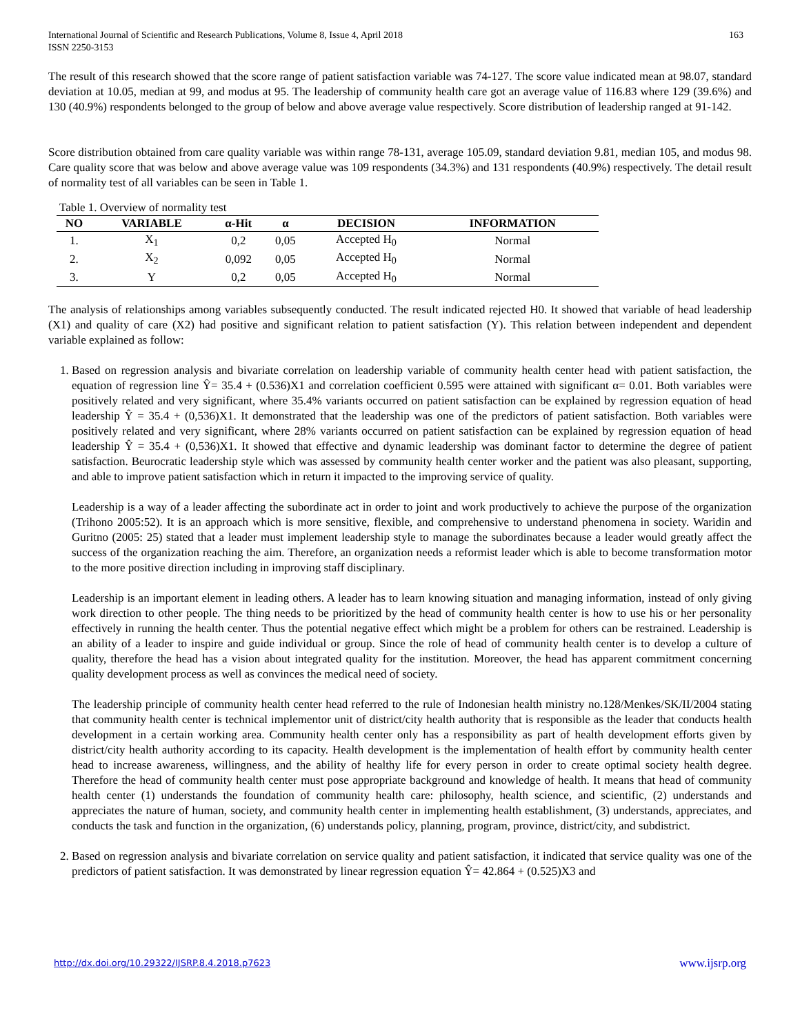International Journal of Scientific and Research Publications, Volume 8, Issue 4, April 2018
ISSN 2250-3153 163
The result of this research showed that the score range of patient satisfaction variable was 74-127. The score value indicated mean at 98.07, standard deviation at 10.05, median at 99, and modus at 95. The leadership of community health care got an average value of 116.83 where 129 (39.6%) and 130 (40.9%) respondents belonged to the group of below and above average value respectively. Score distribution of leadership ranged at 91-142.
Score distribution obtained from care quality variable was within range 78-131, average 105.09, standard deviation 9.81, median 105, and modus 98. Care quality score that was below and above average value was 109 respondents (34.3%) and 131 respondents (40.9%) respectively. The detail result of normality test of all variables can be seen in Table 1.
Table 1. Overview of normality test
| NO | VARIABLE | α-Hit | α | DECISION | INFORMATION |
| --- | --- | --- | --- | --- | --- |
| 1. | X<sub>1</sub> | 0,2 | 0,05 | Accepted H<sub>0</sub> | Normal |
| 2. | X<sub>2</sub> | 0,092 | 0,05 | Accepted H<sub>0</sub> | Normal |
| 3. | Y | 0,2 | 0,05 | Accepted H<sub>0</sub> | Normal |
The analysis of relationships among variables subsequently conducted. The result indicated rejected H0. It showed that variable of head leadership (X1) and quality of care (X2) had positive and significant relation to patient satisfaction (Y). This relation between independent and dependent variable explained as follow:
1. Based on regression analysis and bivariate correlation on leadership variable of community health center head with patient satisfaction, the equation of regression line Ŷ= 35.4 + (0.536)X1 and correlation coefficient 0.595 were attained with significant α= 0.01. Both variables were positively related and very significant, where 35.4% variants occurred on patient satisfaction can be explained by regression equation of head leadership Ŷ = 35.4 + (0,536)X1. It demonstrated that the leadership was one of the predictors of patient satisfaction. Both variables were positively related and very significant, where 28% variants occurred on patient satisfaction can be explained by regression equation of head leadership Ŷ = 35.4 + (0,536)X1. It showed that effective and dynamic leadership was dominant factor to determine the degree of patient satisfaction. Beurocratic leadership style which was assessed by community health center worker and the patient was also pleasant, supporting, and able to improve patient satisfaction which in return it impacted to the improving service of quality.
Leadership is a way of a leader affecting the subordinate act in order to joint and work productively to achieve the purpose of the organization (Trihono 2005:52). It is an approach which is more sensitive, flexible, and comprehensive to understand phenomena in society. Waridin and Guritno (2005: 25) stated that a leader must implement leadership style to manage the subordinates because a leader would greatly affect the success of the organization reaching the aim. Therefore, an organization needs a reformist leader which is able to become transformation motor to the more positive direction including in improving staff disciplinary.
Leadership is an important element in leading others. A leader has to learn knowing situation and managing information, instead of only giving work direction to other people. The thing needs to be prioritized by the head of community health center is how to use his or her personality effectively in running the health center. Thus the potential negative effect which might be a problem for others can be restrained. Leadership is an ability of a leader to inspire and guide individual or group. Since the role of head of community health center is to develop a culture of quality, therefore the head has a vision about integrated quality for the institution. Moreover, the head has apparent commitment concerning quality development process as well as convinces the medical need of society.
The leadership principle of community health center head referred to the rule of Indonesian health ministry no.128/Menkes/SK/II/2004 stating that community health center is technical implementor unit of district/city health authority that is responsible as the leader that conducts health development in a certain working area. Community health center only has a responsibility as part of health development efforts given by district/city health authority according to its capacity. Health development is the implementation of health effort by community health center head to increase awareness, willingness, and the ability of healthy life for every person in order to create optimal society health degree. Therefore the head of community health center must pose appropriate background and knowledge of health. It means that head of community health center (1) understands the foundation of community health care: philosophy, health science, and scientific, (2) understands and appreciates the nature of human, society, and community health center in implementing health establishment, (3) understands, appreciates, and conducts the task and function in the organization, (6) understands policy, planning, program, province, district/city, and subdistrict.
2. Based on regression analysis and bivariate correlation on service quality and patient satisfaction, it indicated that service quality was one of the predictors of patient satisfaction. It was demonstrated by linear regression equation Ŷ= 42.864 + (0.525)X3 and
http://dx.doi.org/10.29322/IJSRP.8.4.2018.p7623 www.ijsrp.org